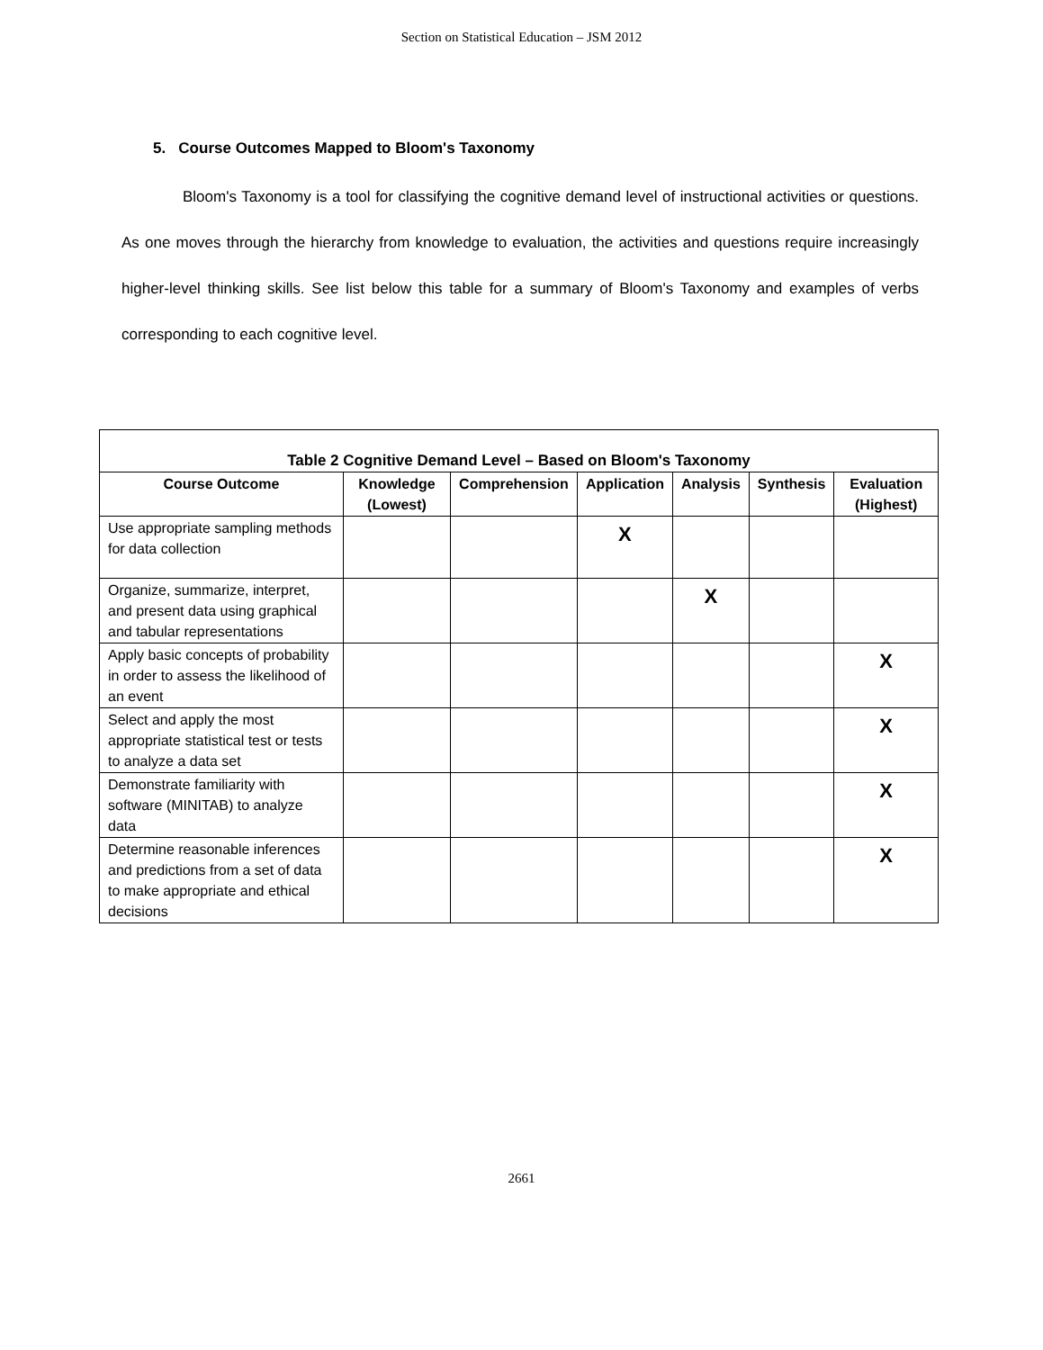Section on Statistical Education – JSM 2012
5. Course Outcomes Mapped to Bloom's Taxonomy
Bloom's Taxonomy is a tool for classifying the cognitive demand level of instructional activities or questions. As one moves through the hierarchy from knowledge to evaluation, the activities and questions require increasingly higher-level thinking skills. See list below this table for a summary of Bloom's Taxonomy and examples of verbs corresponding to each cognitive level.
| Table 2 Cognitive Demand Level – Based on Bloom's Taxonomy | | | | | | |
| --- | --- | --- | --- | --- | --- | --- |
| Course Outcome | Knowledge (Lowest) | Comprehension | Application | Analysis | Synthesis | Evaluation (Highest) |
| Use appropriate sampling methods for data collection | | | X | | | |
| Organize, summarize, interpret, and present data using graphical and tabular representations | | | | X | | |
| Apply basic concepts of probability in order to assess the likelihood of an event | | | | | | X |
| Select and apply the most appropriate statistical test or tests to analyze a data set | | | | | | X |
| Demonstrate familiarity with software (MINITAB) to analyze data | | | | | | X |
| Determine reasonable inferences and predictions from a set of data to make appropriate and ethical decisions | | | | | | X |
2661